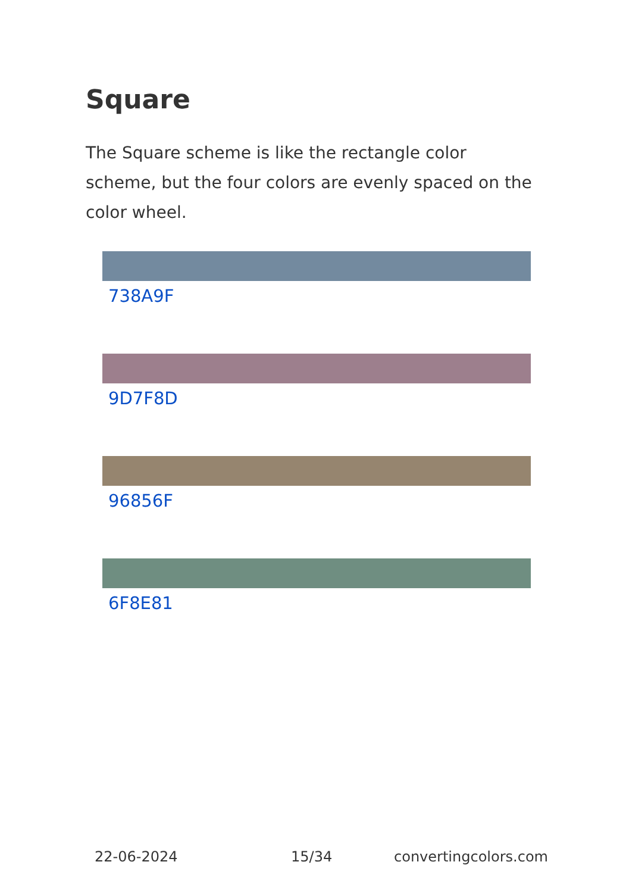Square
The Square scheme is like the rectangle color scheme, but the four colors are evenly spaced on the color wheel.
738A9F
9D7F8D
96856F
6F8E81
22-06-2024 15/34 convertingcolors.com